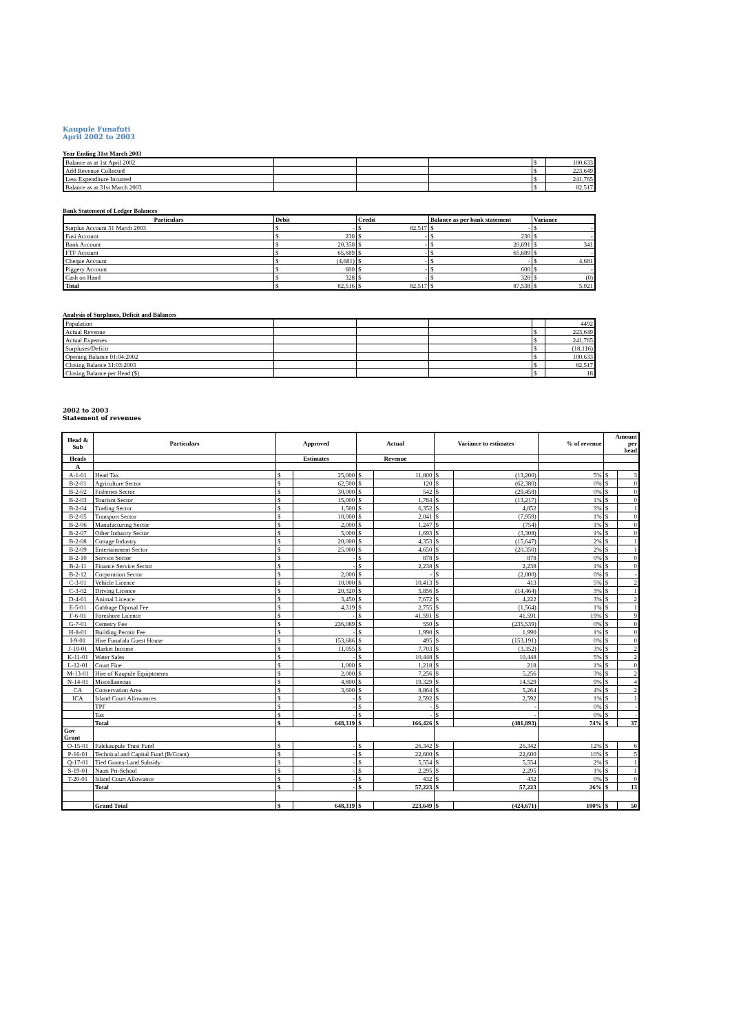Kaupule Funafuti
April 2002 to 2003
Year Ending 31st March 2003
| Balance as at 1st April 2002 | | | | $ | 100,633 |
| Add Revenue Collected | | | | $ | 223,649 |
| Less Expenditure Incurred | | | | $ | 241,765 |
| Balance as at 31st March 2003 | | | | $ | 82,517 |
Bank Statement of Ledger Balances
| Particulars | Debit | Credit | Balance as per bank statement | Variance |
| --- | --- | --- | --- | --- |
| Surplus Account 31 March 2003 | $ - | $ 82,517 | $ - | $ - |
| Fusi Account | $ 230 | $ - | $ 230 | $ - |
| Bank Account | $ 20,350 | $ - | $ 20,691 | $ 341 |
| FTF Account | $ 65,689 | $ - | $ 65,689 | $ - |
| Cheque Account | $ (4,681) | $ - | $ - | $ 4,681 |
| Piggery Account | $ 600 | $ - | $ 600 | $ - |
| Cash on Hand | $ 328 | $ - | $ 328 | $ (0) |
| Total | $ 82,516 | $ 82,517 | $ 87,538 | $ 5,021 |
Analysis of Surpluses, Deficit and Balances
| Population | | | | | 4492 |
| Actual Revenue | | | | $ | 223,649 |
| Actual Expenses | | | | $ | 241,765 |
| Surpluses/Deficit | | | | $ | (18,116) |
| Opening Balance 01:04:2002 | | | | $ | 100,633 |
| Closing Balance 31:03:2003 | | | | $ | 82,517 |
| Closing Balance per Head ($) | | | | $ | 18 |
2002 to 2003
Statement of revenues
| Head & Sub | Particulars | Approved | | Actual | | Variance to estimates | | % of revenue | Amount per head | |
| Heads | | Estimates | | Revenue | | | | | | |
| A | | | | | | | | | | |
| A-1-01 | Head Tax | $ | 25,000 | $ | 11,800 | $ | (13,200) | 5% | $ | 3 |
| B-2-01 | Agriculture Sector | $ | 62,500 | $ | 120 | $ | (62,380) | 0% | $ | 0 |
| B-2-02 | Fisheries Sector | $ | 30,000 | $ | 542 | $ | (29,458) | 0% | $ | 0 |
| B-2-03 | Tourism Sector | $ | 15,000 | $ | 1,784 | $ | (13,217) | 1% | $ | 0 |
| B-2-04 | Trading Sector | $ | 1,500 | $ | 6,352 | $ | 4,852 | 3% | $ | 1 |
| B-2-05 | Transport Sector | $ | 10,000 | $ | 2,041 | $ | (7,959) | 1% | $ | 0 |
| B-2-06 | Manufacturing Sector | $ | 2,000 | $ | 1,247 | $ | (754) | 1% | $ | 0 |
| B-2-07 | Other Industry Sector | $ | 5,000 | $ | 1,693 | $ | (3,308) | 1% | $ | 0 |
| B-2-08 | Cottage Industry | $ | 20,000 | $ | 4,353 | $ | (15,647) | 2% | $ | 1 |
| B-2-09 | Entertainment Sector | $ | 25,000 | $ | 4,650 | $ | (20,350) | 2% | $ | 1 |
| B-2-10 | Service Sector | $ | - | $ | 878 | $ | 878 | 0% | $ | 0 |
| B-2-11 | Finance Service Sector | $ | - | $ | 2,238 | $ | 2,238 | 1% | $ | 0 |
| B-2-12 | Corporation Sector | $ | 2,000 | $ | - | $ | (2,000) | 0% | $ | - |
| C-3-01 | Vehicle Licence | $ | 10,000 | $ | 10,413 | $ | 413 | 5% | $ | 2 |
| C-3-02 | Driving Licence | $ | 20,320 | $ | 5,856 | $ | (14,464) | 3% | $ | 1 |
| D-4-01 | Animal Licence | $ | 3,450 | $ | 7,672 | $ | 4,222 | 3% | $ | 2 |
| E-5-01 | Gabbage Diposal Fee | $ | 4,319 | $ | 2,755 | $ | (1,564) | 1% | $ | 1 |
| F-6-01 | Foreshore Licence | $ | - | $ | 41,591 | $ | 41,591 | 19% | $ | 9 |
| G-7-01 | Cemetry Fee | $ | 236,089 | $ | 550 | $ | (235,539) | 0% | $ | 0 |
| H-8-01 | Building Permit Fee | $ | - | $ | 1,990 | $ | 1,990 | 1% | $ | 0 |
| I-9-01 | Hire Funafala Guest House | $ | 153,686 | $ | 495 | $ | (153,191) | 0% | $ | 0 |
| J-10-01 | Market Income | $ | 11,055 | $ | 7,703 | $ | (3,352) | 3% | $ | 2 |
| K-11-01 | Water Sales | $ | - | $ | 10,448 | $ | 10,448 | 5% | $ | 2 |
| L-12-01 | Court Fine | $ | 1,000 | $ | 1,218 | $ | 218 | 1% | $ | 0 |
| M-13-01 | Hire of Kaupule Equiptments | $ | 2,000 | $ | 7,256 | $ | 5,256 | 3% | $ | 2 |
| N-14-01 | Miscellaneous | $ | 4,800 | $ | 19,329 | $ | 14,529 | 9% | $ | 4 |
| CA | Conservation Area | $ | 3,600 | $ | 8,864 | $ | 5,264 | 4% | $ | 2 |
| ICA | Island Court Allowances | $ | - | $ | 2,592 | $ | 2,592 | 1% | $ | 1 |
| | TPF | $ | - | $ | - | $ | - | 0% | $ | - |
| | Tax | $ | - | $ | - | $ | - | 0% | $ | - |
| | Total | $ | 648,319 | $ | 166,426 | $ | (481,893) | 74% | $ | 37 |
| Gov Grant | | | | | | | | | | |
| O-15-01 | Falekaupule Trust Fund | $ | - | $ | 26,342 | $ | 26,342 | 12% | $ | 6 |
| P-16-01 | Technical and Capital Fund (B/Grant) | $ | - | $ | 22,600 | $ | 22,600 | 10% | $ | 5 |
| Q-17-01 | Tied Grants-Land Subsidy | $ | - | $ | 5,554 | $ | 5,554 | 2% | $ | 1 |
| S-19-01 | Nauti Pri-School | $ | - | $ | 2,295 | $ | 2,295 | 1% | $ | 1 |
| T-20-01 | Island Court Allowance | $ | - | $ | 432 | $ | 432 | 0% | $ | 0 |
| | Total | $ | - | $ | 57,223 | $ | 57,223 | 26% | $ | 13 |
| | Grand Total | $ | 648,319 | $ | 223,649 | $ | (424,671) | 100% | $ | 50 |